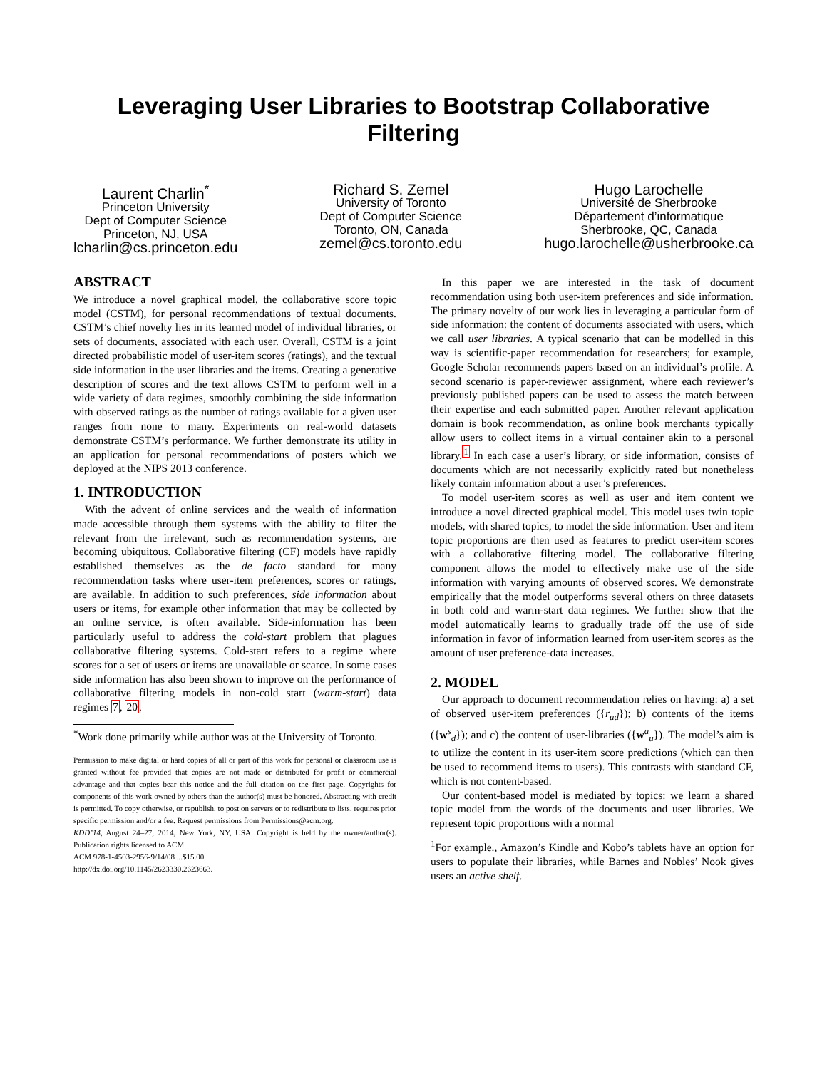Leveraging User Libraries to Bootstrap Collaborative Filtering
Laurent Charlin<sup>*</sup>
Princeton University
Dept of Computer Science
Princeton, NJ, USA
lcharlin@cs.princeton.edu
Richard S. Zemel
University of Toronto
Dept of Computer Science
Toronto, ON, Canada
zemel@cs.toronto.edu
Hugo Larochelle
Université de Sherbrooke
Département d’informatique
Sherbrooke, QC, Canada
hugo.larochelle@usherbrooke.ca
ABSTRACT
We introduce a novel graphical model, the collaborative score topic model (CSTM), for personal recommendations of textual documents. CSTM’s chief novelty lies in its learned model of individual libraries, or sets of documents, associated with each user. Overall, CSTM is a joint directed probabilistic model of user-item scores (ratings), and the textual side information in the user libraries and the items. Creating a generative description of scores and the text allows CSTM to perform well in a wide variety of data regimes, smoothly combining the side information with observed ratings as the number of ratings available for a given user ranges from none to many. Experiments on real-world datasets demonstrate CSTM’s performance. We further demonstrate its utility in an application for personal recommendations of posters which we deployed at the NIPS 2013 conference.
1. INTRODUCTION
With the advent of online services and the wealth of information made accessible through them systems with the ability to filter the relevant from the irrelevant, such as recommendation systems, are becoming ubiquitous. Collaborative filtering (CF) models have rapidly established themselves as the de facto standard for many recommendation tasks where user-item preferences, scores or ratings, are available. In addition to such preferences, side information about users or items, for example other information that may be collected by an online service, is often available. Side-information has been particularly useful to address the cold-start problem that plagues collaborative filtering systems. Cold-start refers to a regime where scores for a set of users or items are unavailable or scarce. In some cases side information has also been shown to improve on the performance of collaborative filtering models in non-cold start (warm-start) data regimes 7, 20.
<sup>*</sup> Work done primarily while author was at the University of Toronto.
Permission to make digital or hard copies of all or part of this work for personal or classroom use is granted without fee provided that copies are not made or distributed for profit or commercial advantage and that copies bear this notice and the full citation on the first page. Copyrights for components of this work owned by others than the author(s) must be honored. Abstracting with credit is permitted. To copy otherwise, or republish, to post on servers or to redistribute to lists, requires prior specific permission and/or a fee. Request permissions from Permissions@acm.org.
KDD’14, August 24–27, 2014, New York, NY, USA. Copyright is held by the owner/author(s). Publication rights licensed to ACM.
ACM 978-1-4503-2956-9/14/08 ...$15.00.
http://dx.doi.org/10.1145/2623330.2623663.
In this paper we are interested in the task of document recommendation using both user-item preferences and side information. The primary novelty of our work lies in leveraging a particular form of side information: the content of documents associated with users, which we call user libraries. A typical scenario that can be modelled in this way is scientific-paper recommendation for researchers; for example, Google Scholar recommends papers based on an individual’s profile. A second scenario is paper-reviewer assignment, where each reviewer’s previously published papers can be used to assess the match between their expertise and each submitted paper. Another relevant application domain is book recommendation, as online book merchants typically allow users to collect items in a virtual container akin to a personal library.<sup>1</sup> In each case a user’s library, or side information, consists of documents which are not necessarily explicitly rated but nonetheless likely contain information about a user’s preferences.
To model user-item scores as well as user and item content we introduce a novel directed graphical model. This model uses twin topic models, with shared topics, to model the side information. User and item topic proportions are then used as features to predict user-item scores with a collaborative filtering model. The collaborative filtering component allows the model to effectively make use of the side information with varying amounts of observed scores. We demonstrate empirically that the model outperforms several others on three datasets in both cold and warm-start data regimes. We further show that the model automatically learns to gradually trade off the use of side information in favor of information learned from user-item scores as the amount of user preference-data increases.
2. MODEL
Our approach to document recommendation relies on having: a) a set of observed user-item preferences ({r<sub>ud</sub>}); b) contents of the items ({w<sup>s</sup><sub>d</sub>}); and c) the content of user-libraries ({w<sup>a</sup><sub>u</sub>}). The model’s aim is to utilize the content in its user-item score predictions (which can then be used to recommend items to users). This contrasts with standard CF, which is not content-based.
Our content-based model is mediated by topics: we learn a shared topic model from the words of the documents and user libraries. We represent topic proportions with a normal
<sup>1</sup> For example., Amazon’s Kindle and Kobo’s tablets have an option for users to populate their libraries, while Barnes and Nobles’ Nook gives users an active shelf.